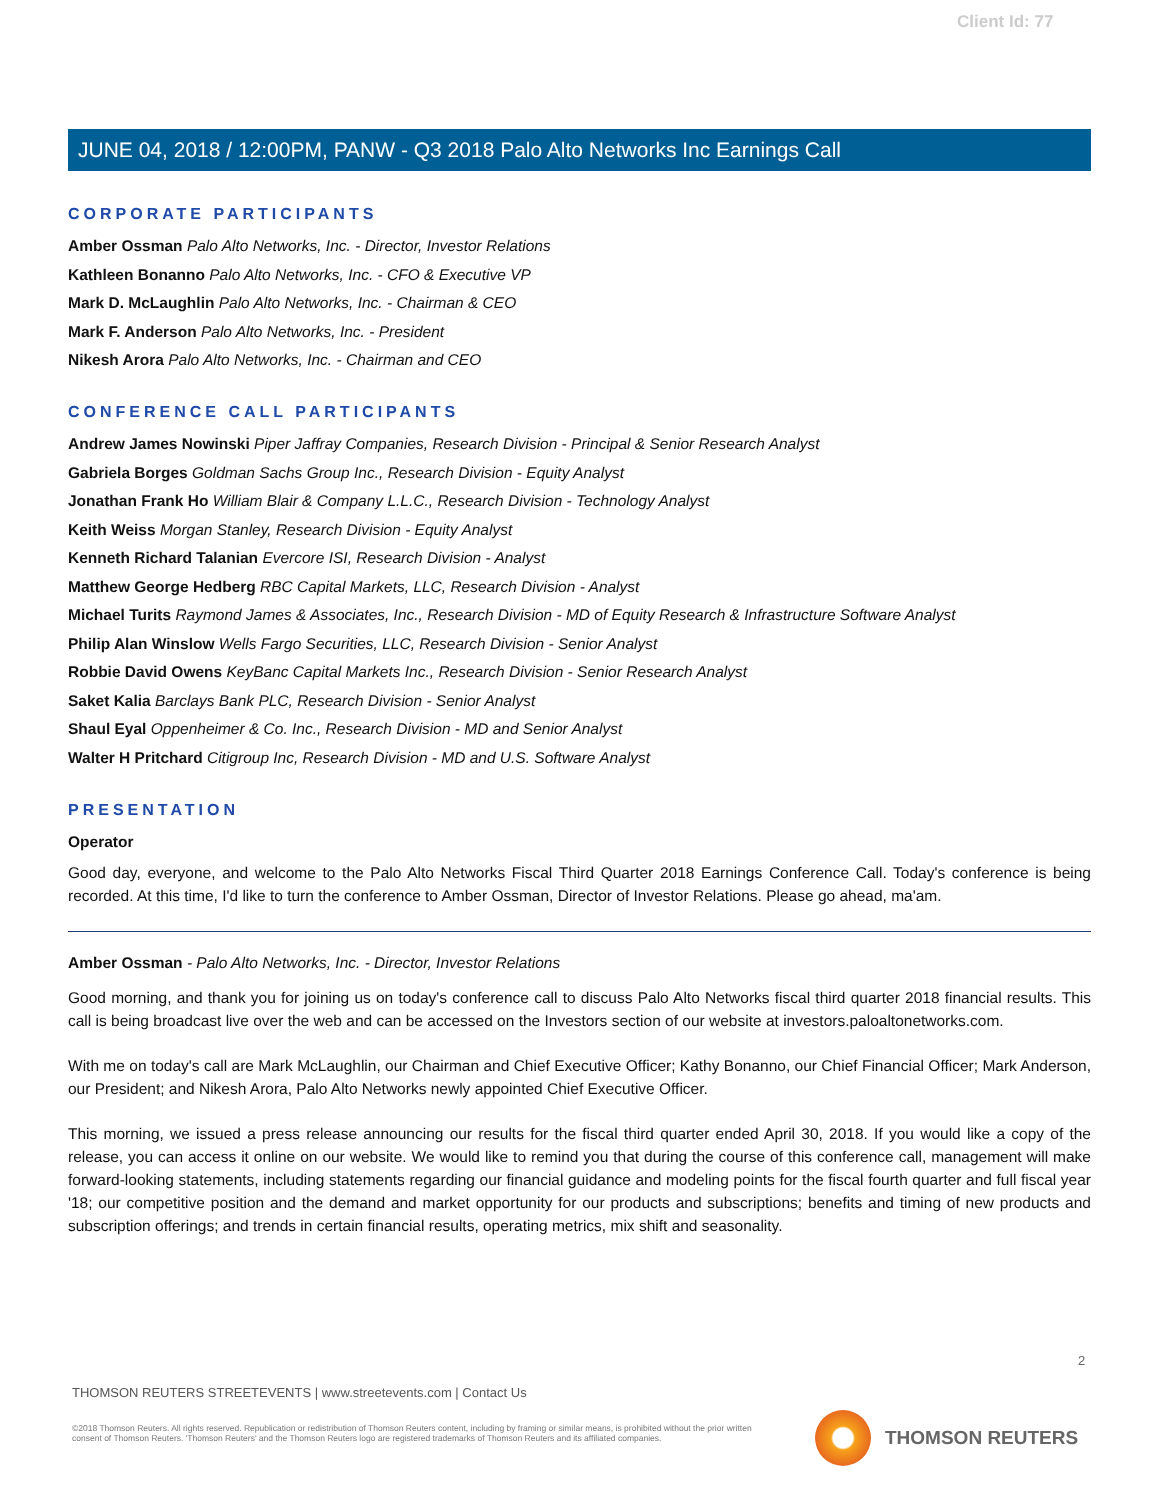Client Id: 77
JUNE 04, 2018 / 12:00PM, PANW - Q3 2018 Palo Alto Networks Inc Earnings Call
CORPORATE PARTICIPANTS
Amber Ossman Palo Alto Networks, Inc. - Director, Investor Relations
Kathleen Bonanno Palo Alto Networks, Inc. - CFO & Executive VP
Mark D. McLaughlin Palo Alto Networks, Inc. - Chairman & CEO
Mark F. Anderson Palo Alto Networks, Inc. - President
Nikesh Arora Palo Alto Networks, Inc. - Chairman and CEO
CONFERENCE CALL PARTICIPANTS
Andrew James Nowinski Piper Jaffray Companies, Research Division - Principal & Senior Research Analyst
Gabriela Borges Goldman Sachs Group Inc., Research Division - Equity Analyst
Jonathan Frank Ho William Blair & Company L.L.C., Research Division - Technology Analyst
Keith Weiss Morgan Stanley, Research Division - Equity Analyst
Kenneth Richard Talanian Evercore ISI, Research Division - Analyst
Matthew George Hedberg RBC Capital Markets, LLC, Research Division - Analyst
Michael Turits Raymond James & Associates, Inc., Research Division - MD of Equity Research & Infrastructure Software Analyst
Philip Alan Winslow Wells Fargo Securities, LLC, Research Division - Senior Analyst
Robbie David Owens KeyBanc Capital Markets Inc., Research Division - Senior Research Analyst
Saket Kalia Barclays Bank PLC, Research Division - Senior Analyst
Shaul Eyal Oppenheimer & Co. Inc., Research Division - MD and Senior Analyst
Walter H Pritchard Citigroup Inc, Research Division - MD and U.S. Software Analyst
PRESENTATION
Operator
Good day, everyone, and welcome to the Palo Alto Networks Fiscal Third Quarter 2018 Earnings Conference Call. Today's conference is being recorded. At this time, I'd like to turn the conference to Amber Ossman, Director of Investor Relations. Please go ahead, ma'am.
Amber Ossman - Palo Alto Networks, Inc. - Director, Investor Relations
Good morning, and thank you for joining us on today's conference call to discuss Palo Alto Networks fiscal third quarter 2018 financial results. This call is being broadcast live over the web and can be accessed on the Investors section of our website at investors.paloaltonetworks.com.
With me on today's call are Mark McLaughlin, our Chairman and Chief Executive Officer; Kathy Bonanno, our Chief Financial Officer; Mark Anderson, our President; and Nikesh Arora, Palo Alto Networks newly appointed Chief Executive Officer.
This morning, we issued a press release announcing our results for the fiscal third quarter ended April 30, 2018. If you would like a copy of the release, you can access it online on our website. We would like to remind you that during the course of this conference call, management will make forward-looking statements, including statements regarding our financial guidance and modeling points for the fiscal fourth quarter and full fiscal year '18; our competitive position and the demand and market opportunity for our products and subscriptions; benefits and timing of new products and subscription offerings; and trends in certain financial results, operating metrics, mix shift and seasonality.
2
THOMSON REUTERS STREETEVENTS | www.streetevents.com | Contact Us
©2018 Thomson Reuters. All rights reserved. Republication or redistribution of Thomson Reuters content, including by framing or similar means, is prohibited without the prior written consent of Thomson Reuters. 'Thomson Reuters' and the Thomson Reuters logo are registered trademarks of Thomson Reuters and its affiliated companies.
THOMSON REUTERS